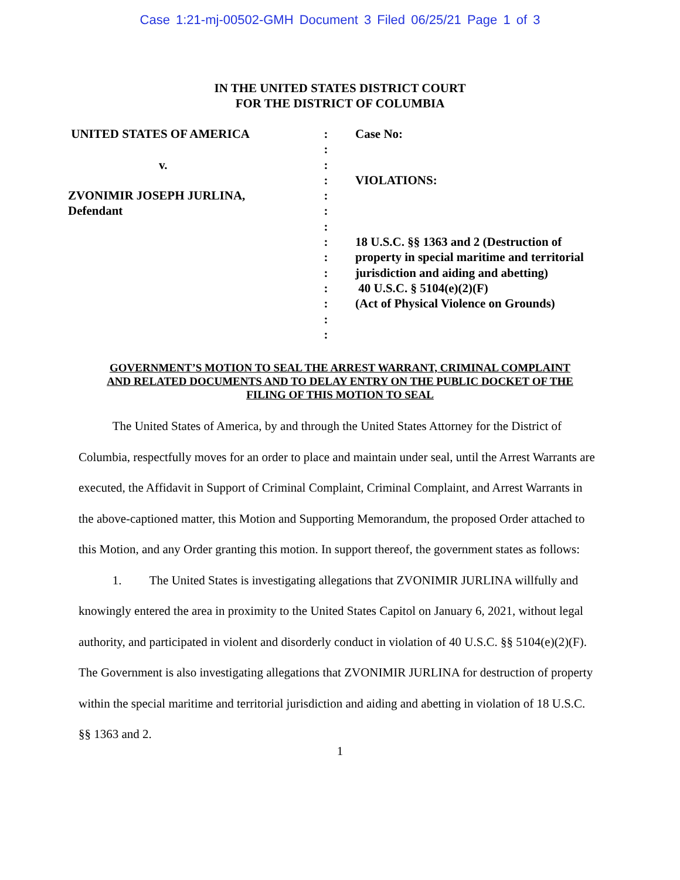Case 1:21-mj-00502-GMH Document 3 Filed 06/25/21 Page 1 of 3
IN THE UNITED STATES DISTRICT COURT
FOR THE DISTRICT OF COLUMBIA
UNITED STATES OF AMERICA
v.
ZVONIMIR JOSEPH JURLINA,
Defendant
:
:
:
:
:
:
:
:
:
:
:
:
:
:
Case No:
VIOLATIONS:
18 U.S.C. §§ 1363 and 2 (Destruction of property in special maritime and territorial jurisdiction and aiding and abetting)
40 U.S.C. § 5104(e)(2)(F)
(Act of Physical Violence on Grounds)
GOVERNMENT’S MOTION TO SEAL THE ARREST WARRANT, CRIMINAL COMPLAINT
AND RELATED DOCUMENTS AND TO DELAY ENTRY ON THE PUBLIC DOCKET OF THE
FILING OF THIS MOTION TO SEAL
The United States of America, by and through the United States Attorney for the District of Columbia, respectfully moves for an order to place and maintain under seal, until the Arrest Warrants are executed, the Affidavit in Support of Criminal Complaint, Criminal Complaint, and Arrest Warrants in the above-captioned matter, this Motion and Supporting Memorandum, the proposed Order attached to this Motion, and any Order granting this motion. In support thereof, the government states as follows:
1. The United States is investigating allegations that ZVONIMIR JURLINA willfully and knowingly entered the area in proximity to the United States Capitol on January 6, 2021, without legal authority, and participated in violent and disorderly conduct in violation of 40 U.S.C. §§ 5104(e)(2)(F). The Government is also investigating allegations that ZVONIMIR JURLINA for destruction of property within the special maritime and territorial jurisdiction and aiding and abetting in violation of 18 U.S.C. §§ 1363 and 2.
1